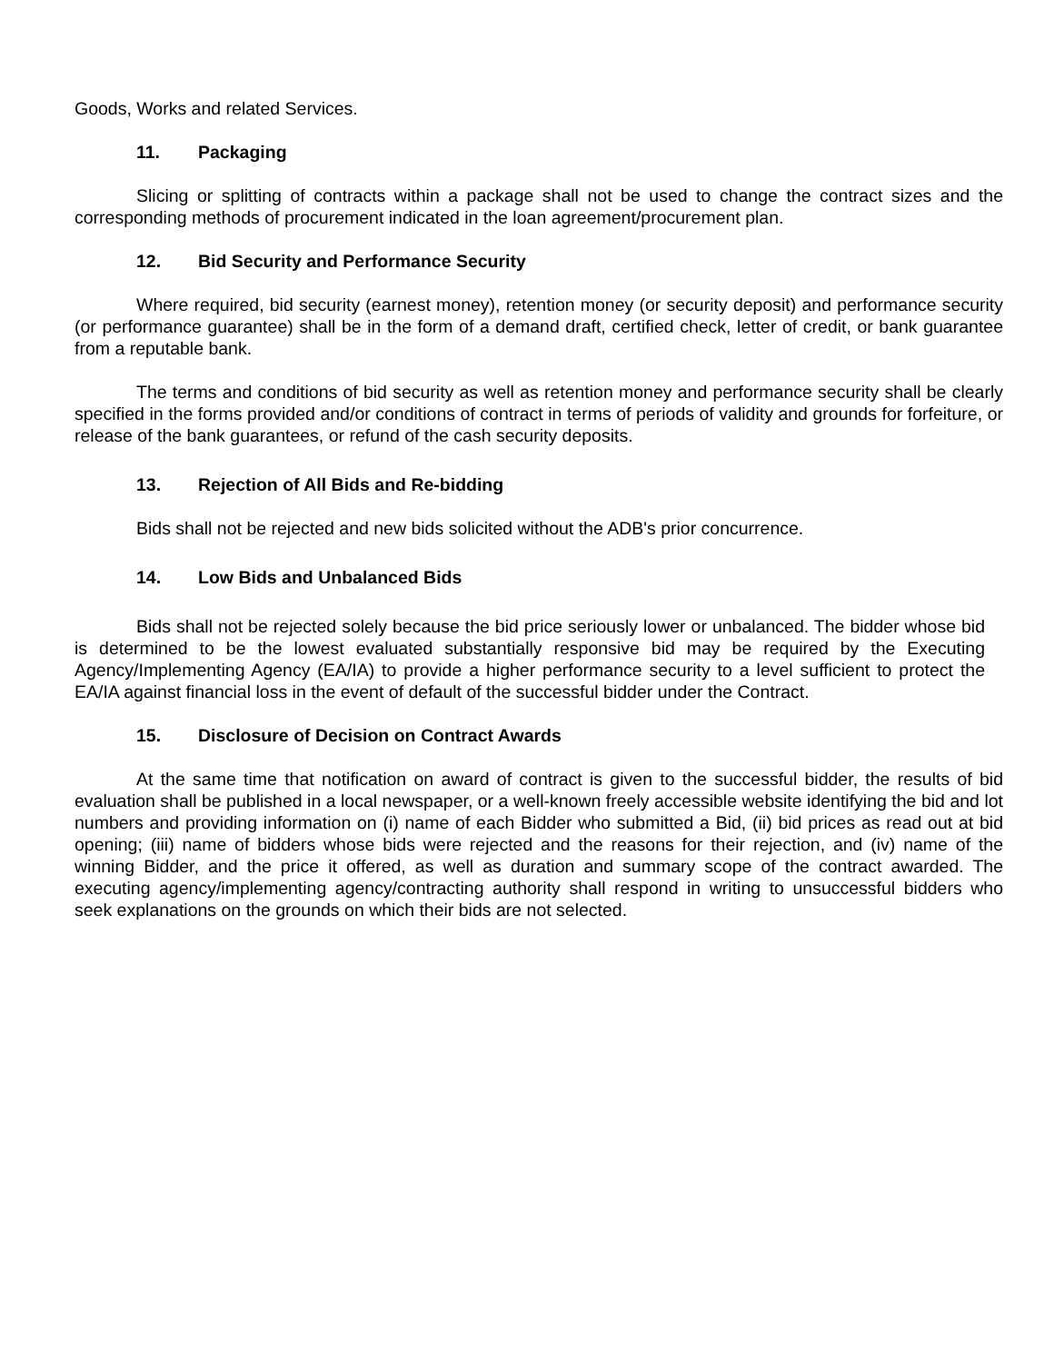Goods, Works and related Services.
11. Packaging
Slicing or splitting of contracts within a package shall not be used to change the contract sizes and the corresponding methods of procurement indicated in the loan agreement/procurement plan.
12. Bid Security and Performance Security
Where required, bid security (earnest money), retention money (or security deposit) and performance security (or performance guarantee) shall be in the form of a demand draft, certified check, letter of credit, or bank guarantee from a reputable bank.
The terms and conditions of bid security as well as retention money and performance security shall be clearly specified in the forms provided and/or conditions of contract in terms of periods of validity and grounds for forfeiture, or release of the bank guarantees, or refund of the cash security deposits.
13. Rejection of All Bids and Re-bidding
Bids shall not be rejected and new bids solicited without the ADB's prior concurrence.
14. Low Bids and Unbalanced Bids
Bids shall not be rejected solely because the bid price seriously lower or unbalanced. The bidder whose bid is determined to be the lowest evaluated substantially responsive bid may be required by the Executing Agency/Implementing Agency (EA/IA) to provide a higher performance security to a level sufficient to protect the EA/IA against financial loss in the event of default of the successful bidder under the Contract.
15. Disclosure of Decision on Contract Awards
At the same time that notification on award of contract is given to the successful bidder, the results of bid evaluation shall be published in a local newspaper, or a well-known freely accessible website identifying the bid and lot numbers and providing information on (i) name of each Bidder who submitted a Bid, (ii) bid prices as read out at bid opening; (iii) name of bidders whose bids were rejected and the reasons for their rejection, and (iv) name of the winning Bidder, and the price it offered, as well as duration and summary scope of the contract awarded. The executing agency/implementing agency/contracting authority shall respond in writing to unsuccessful bidders who seek explanations on the grounds on which their bids are not selected.